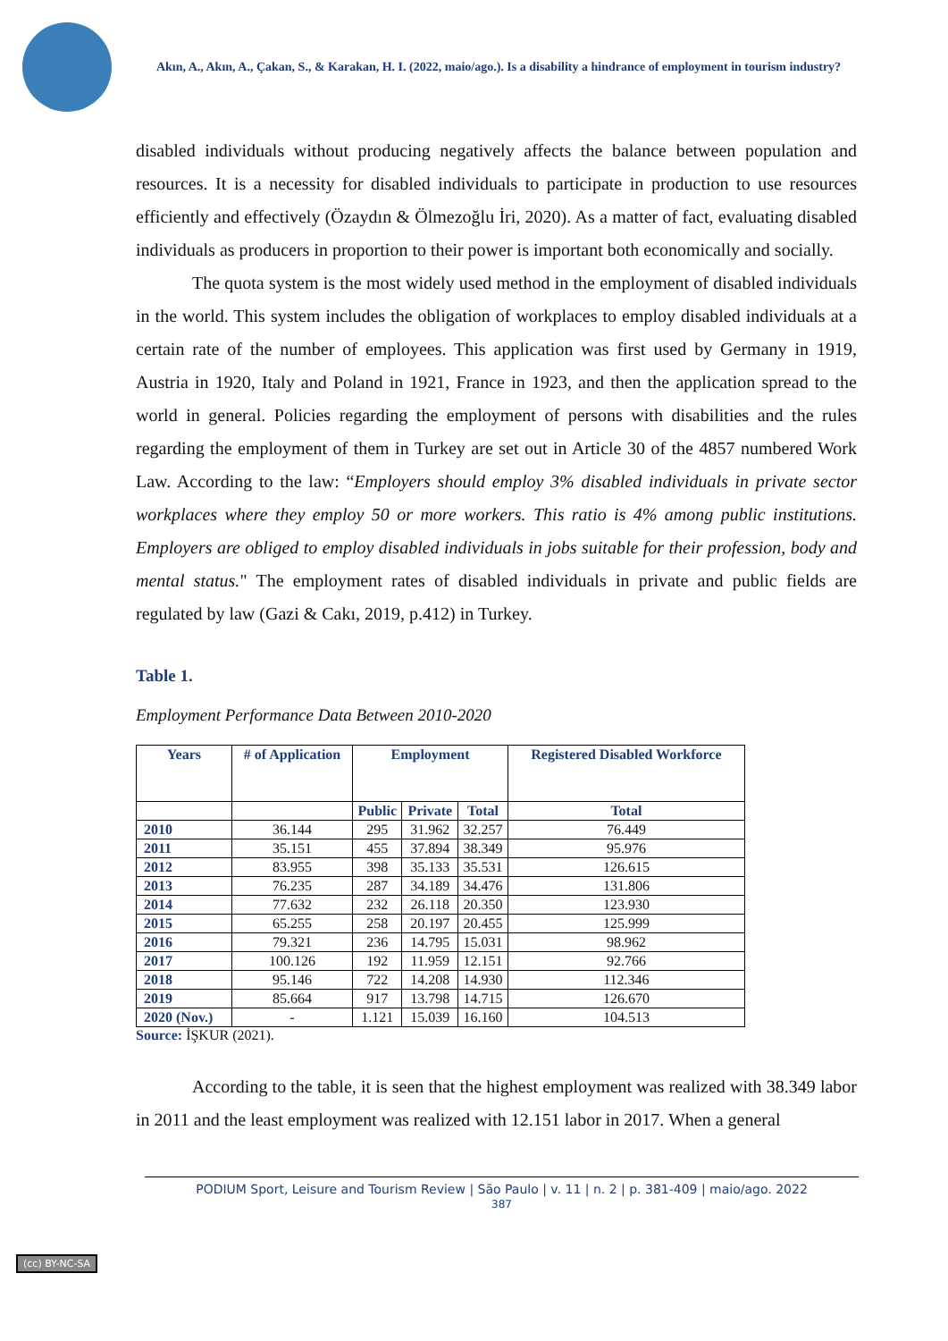Akın, A., Akın, A., Çakan, S., & Karakan, H. I. (2022, maio/ago.). Is a disability a hindrance of employment in tourism industry?
disabled individuals without producing negatively affects the balance between population and resources. It is a necessity for disabled individuals to participate in production to use resources efficiently and effectively (Özaydın & Ölmezoğlu İri, 2020). As a matter of fact, evaluating disabled individuals as producers in proportion to their power is important both economically and socially.
The quota system is the most widely used method in the employment of disabled individuals in the world. This system includes the obligation of workplaces to employ disabled individuals at a certain rate of the number of employees. This application was first used by Germany in 1919, Austria in 1920, Italy and Poland in 1921, France in 1923, and then the application spread to the world in general. Policies regarding the employment of persons with disabilities and the rules regarding the employment of them in Turkey are set out in Article 30 of the 4857 numbered Work Law. According to the law: “Employers should employ 3% disabled individuals in private sector workplaces where they employ 50 or more workers. This ratio is 4% among public institutions. Employers are obliged to employ disabled individuals in jobs suitable for their profession, body and mental status." The employment rates of disabled individuals in private and public fields are regulated by law (Gazi & Cakı, 2019, p.412) in Turkey.
Table 1.
Employment Performance Data Between 2010-2020
| Years | # of Application | Employment | | | Registered Disabled Workforce |
| --- | --- | --- | --- | --- | --- |
| | | Public | Private | Total | Total |
| 2010 | 36.144 | 295 | 31.962 | 32.257 | 76.449 |
| 2011 | 35.151 | 455 | 37.894 | 38.349 | 95.976 |
| 2012 | 83.955 | 398 | 35.133 | 35.531 | 126.615 |
| 2013 | 76.235 | 287 | 34.189 | 34.476 | 131.806 |
| 2014 | 77.632 | 232 | 26.118 | 20.350 | 123.930 |
| 2015 | 65.255 | 258 | 20.197 | 20.455 | 125.999 |
| 2016 | 79.321 | 236 | 14.795 | 15.031 | 98.962 |
| 2017 | 100.126 | 192 | 11.959 | 12.151 | 92.766 |
| 2018 | 95.146 | 722 | 14.208 | 14.930 | 112.346 |
| 2019 | 85.664 | 917 | 13.798 | 14.715 | 126.670 |
| 2020 (Nov.) | - | 1.121 | 15.039 | 16.160 | 104.513 |
Source: İŞKUR (2021).
According to the table, it is seen that the highest employment was realized with 38.349 labor in 2011 and the least employment was realized with 12.151 labor in 2017. When a general
PODIUM Sport, Leisure and Tourism Review | São Paulo | v. 11 | n. 2 | p. 381-409 | maio/ago. 2022
387
(cc) BY-NC-SA